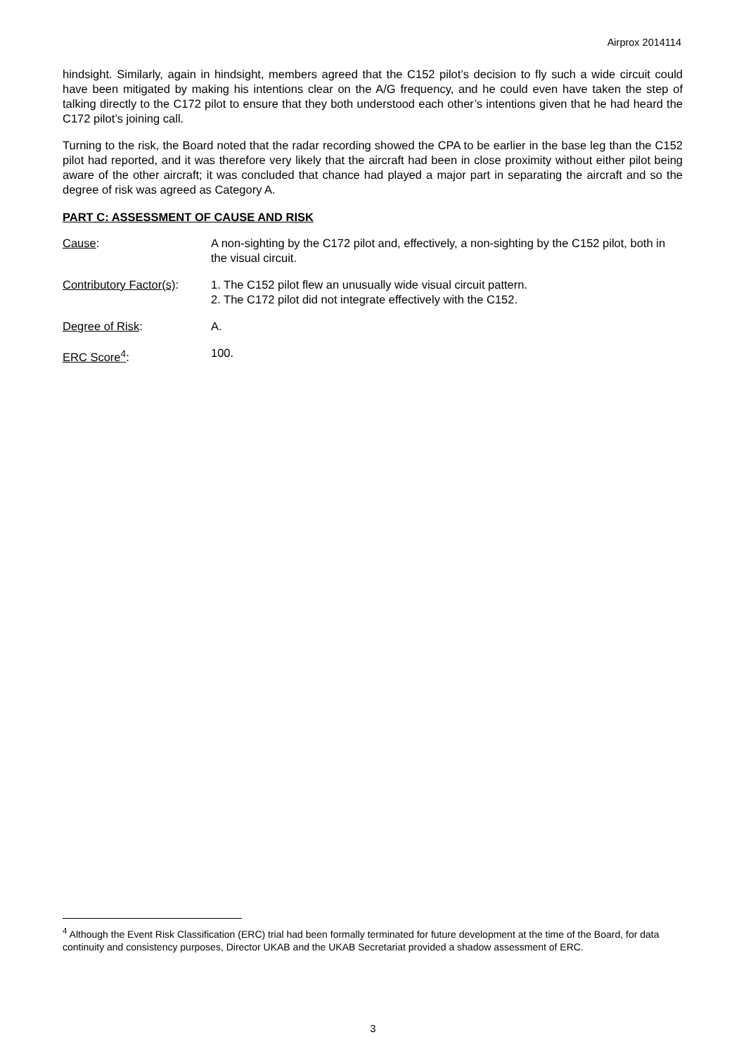Airprox 2014114
hindsight. Similarly, again in hindsight, members agreed that the C152 pilot’s decision to fly such a wide circuit could have been mitigated by making his intentions clear on the A/G frequency, and he could even have taken the step of talking directly to the C172 pilot to ensure that they both understood each other’s intentions given that he had heard the C172 pilot’s joining call.
Turning to the risk, the Board noted that the radar recording showed the CPA to be earlier in the base leg than the C152 pilot had reported, and it was therefore very likely that the aircraft had been in close proximity without either pilot being aware of the other aircraft; it was concluded that chance had played a major part in separating the aircraft and so the degree of risk was agreed as Category A.
PART C: ASSESSMENT OF CAUSE AND RISK
Cause: A non-sighting by the C172 pilot and, effectively, a non-sighting by the C152 pilot, both in the visual circuit.
Contributory Factor(s):
1. The C152 pilot flew an unusually wide visual circuit pattern.
2. The C172 pilot did not integrate effectively with the C152.
Degree of Risk: A.
ERC Score<sup>4</sup>: 100.
<sup>4</sup> Although the Event Risk Classification (ERC) trial had been formally terminated for future development at the time of the Board, for data continuity and consistency purposes, Director UKAB and the UKAB Secretariat provided a shadow assessment of ERC.
3